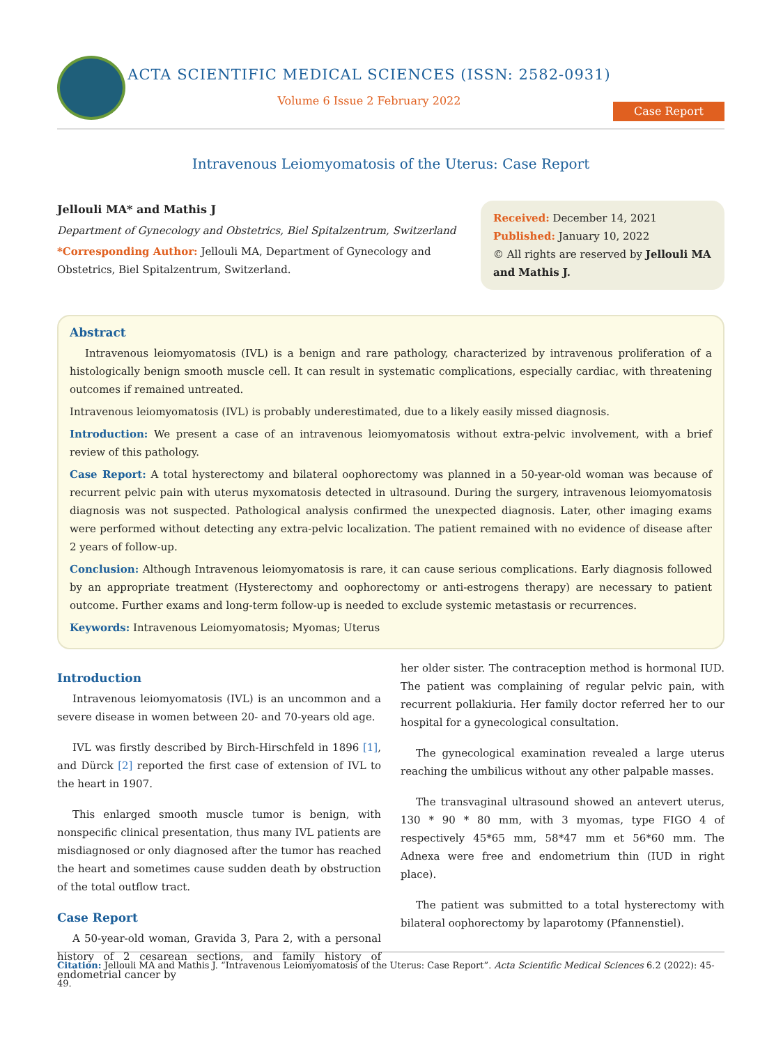ACTA SCIENTIFIC MEDICAL SCIENCES (ISSN: 2582-0931)
Volume 6 Issue 2 February 2022
Case Report
Intravenous Leiomyomatosis of the Uterus: Case Report
Jellouli MA* and Mathis J
Department of Gynecology and Obstetrics, Biel Spitalzentrum, Switzerland
*Corresponding Author: Jellouli MA, Department of Gynecology and Obstetrics, Biel Spitalzentrum, Switzerland.
Received: December 14, 2021
Published: January 10, 2022
© All rights are reserved by Jellouli MA and Mathis J.
Abstract
Intravenous leiomyomatosis (IVL) is a benign and rare pathology, characterized by intravenous proliferation of a histologically benign smooth muscle cell. It can result in systematic complications, especially cardiac, with threatening outcomes if remained untreated.
Intravenous leiomyomatosis (IVL) is probably underestimated, due to a likely easily missed diagnosis.
Introduction: We present a case of an intravenous leiomyomatosis without extra-pelvic involvement, with a brief review of this pathology.
Case Report: A total hysterectomy and bilateral oophorectomy was planned in a 50-year-old woman was because of recurrent pelvic pain with uterus myxomatosis detected in ultrasound. During the surgery, intravenous leiomyomatosis diagnosis was not suspected. Pathological analysis confirmed the unexpected diagnosis. Later, other imaging exams were performed without detecting any extra-pelvic localization. The patient remained with no evidence of disease after 2 years of follow-up.
Conclusion: Although Intravenous leiomyomatosis is rare, it can cause serious complications. Early diagnosis followed by an appropriate treatment (Hysterectomy and oophorectomy or anti-estrogens therapy) are necessary to patient outcome. Further exams and long-term follow-up is needed to exclude systemic metastasis or recurrences.
Keywords: Intravenous Leiomyomatosis; Myomas; Uterus
Introduction
Intravenous leiomyomatosis (IVL) is an uncommon and a severe disease in women between 20- and 70-years old age.
IVL was firstly described by Birch-Hirschfeld in 1896 [1], and Dürck [2] reported the first case of extension of IVL to the heart in 1907.
This enlarged smooth muscle tumor is benign, with nonspecific clinical presentation, thus many IVL patients are misdiagnosed or only diagnosed after the tumor has reached the heart and sometimes cause sudden death by obstruction of the total outflow tract.
Case Report
A 50-year-old woman, Gravida 3, Para 2, with a personal history of 2 cesarean sections, and family history of endometrial cancer by
her older sister. The contraception method is hormonal IUD. The patient was complaining of regular pelvic pain, with recurrent pollakiuria. Her family doctor referred her to our hospital for a gynecological consultation.
The gynecological examination revealed a large uterus reaching the umbilicus without any other palpable masses.
The transvaginal ultrasound showed an antevert uterus, 130 * 90 * 80 mm, with 3 myomas, type FIGO 4 of respectively 45*65 mm, 58*47 mm et 56*60 mm. The Adnexa were free and endometrium thin (IUD in right place).
The patient was submitted to a total hysterectomy with bilateral oophorectomy by laparotomy (Pfannenstiel).
Citation: Jellouli MA and Mathis J. “Intravenous Leiomyomatosis of the Uterus: Case Report”. Acta Scientific Medical Sciences 6.2 (2022): 45-49.